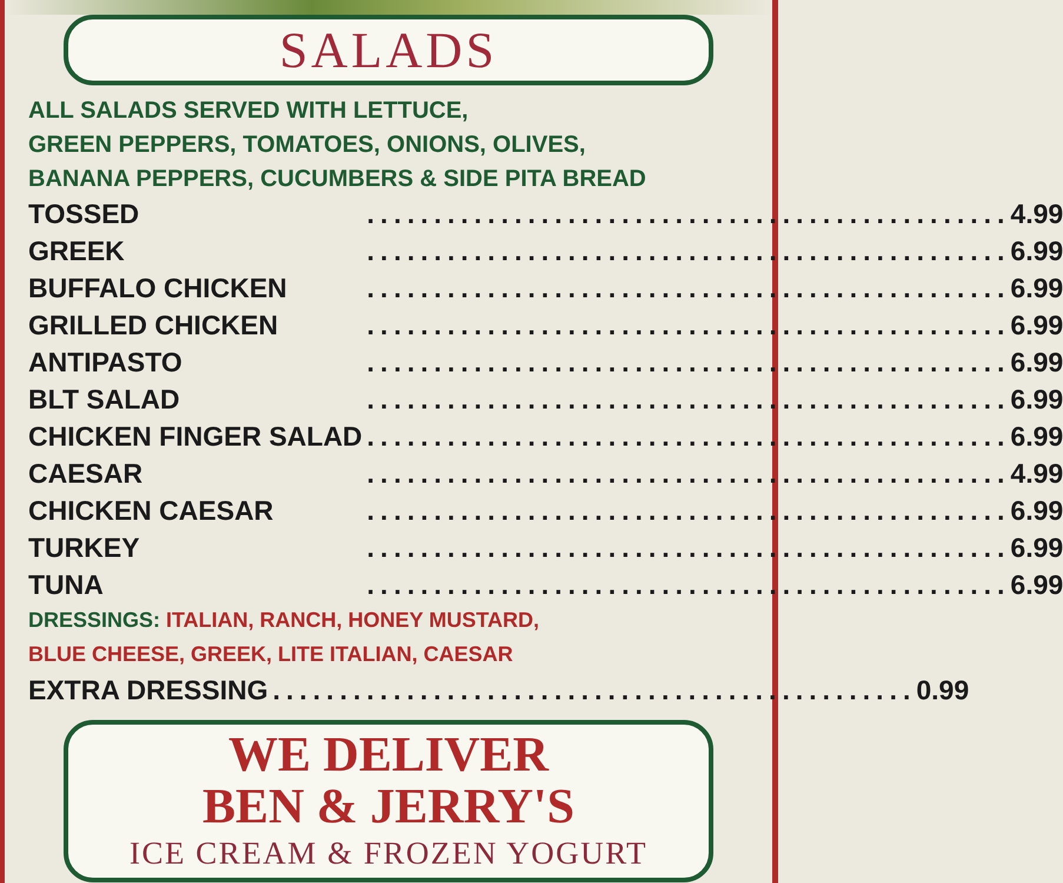SALADS
ALL SALADS SERVED WITH LETTUCE,
GREEN PEPPERS, TOMATOES, ONIONS, OLIVES,
BANANA PEPPERS, CUCUMBERS & SIDE PITA BREAD
| TOSSED | ................................................ | 4.99 |
| GREEK | ................................................ | 6.99 |
| BUFFALO CHICKEN | ................................................ | 6.99 |
| GRILLED CHICKEN | ................................................ | 6.99 |
| ANTIPASTO | ................................................ | 6.99 |
| BLT SALAD | ................................................ | 6.99 |
| CHICKEN FINGER SALAD | ................................................ | 6.99 |
| CAESAR | ................................................ | 4.99 |
| CHICKEN CAESAR | ................................................ | 6.99 |
| TURKEY | ................................................ | 6.99 |
| TUNA | ................................................ | 6.99 |
DRESSINGS: ITALIAN, RANCH, HONEY MUSTARD,
BLUE CHEESE, GREEK, LITE ITALIAN, CAESAR
| EXTRA DRESSING | ................................................ | 0.99 |
WE DELIVER
BEN & JERRY'S
ICE CREAM & FROZEN YOGURT